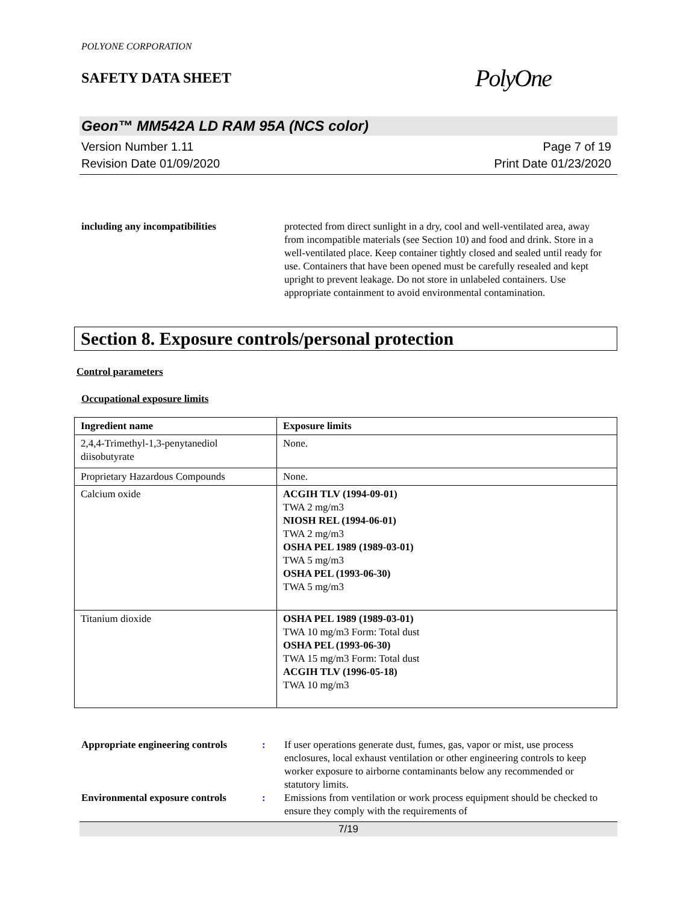POLYONE CORPORATION
SAFETY DATA SHEET
PolyOne
Geon™ MM542A LD RAM 95A (NCS color)
Version Number 1.11
Revision Date 01/09/2020
Page 7 of 19
Print Date 01/23/2020
including any incompatibilities protected from direct sunlight in a dry, cool and well-ventilated area, away from incompatible materials (see Section 10) and food and drink. Store in a well-ventilated place. Keep container tightly closed and sealed until ready for use. Containers that have been opened must be carefully resealed and kept upright to prevent leakage. Do not store in unlabeled containers. Use appropriate containment to avoid environmental contamination.
Section 8. Exposure controls/personal protection
Control parameters
Occupational exposure limits
| Ingredient name | Exposure limits |
| --- | --- |
| 2,4,4-Trimethyl-1,3-penytanediol diisobutyrate | None. |
| Proprietary Hazardous Compounds | None. |
| Calcium oxide | ACGIH TLV (1994-09-01) TWA 2 mg/m3 NIOSH REL (1994-06-01) TWA 2 mg/m3 OSHA PEL 1989 (1989-03-01) TWA 5 mg/m3 OSHA PEL (1993-06-30) TWA 5 mg/m3 |
| Titanium dioxide | OSHA PEL 1989 (1989-03-01) TWA 10 mg/m3 Form: Total dust OSHA PEL (1993-06-30) TWA 15 mg/m3 Form: Total dust ACGIH TLV (1996-05-18) TWA 10 mg/m3 |
Appropriate engineering controls
: If user operations generate dust, fumes, gas, vapor or mist, use process enclosures, local exhaust ventilation or other engineering controls to keep worker exposure to airborne contaminants below any recommended or statutory limits.
Environmental exposure controls
: Emissions from ventilation or work process equipment should be checked to ensure they comply with the requirements of
7/19